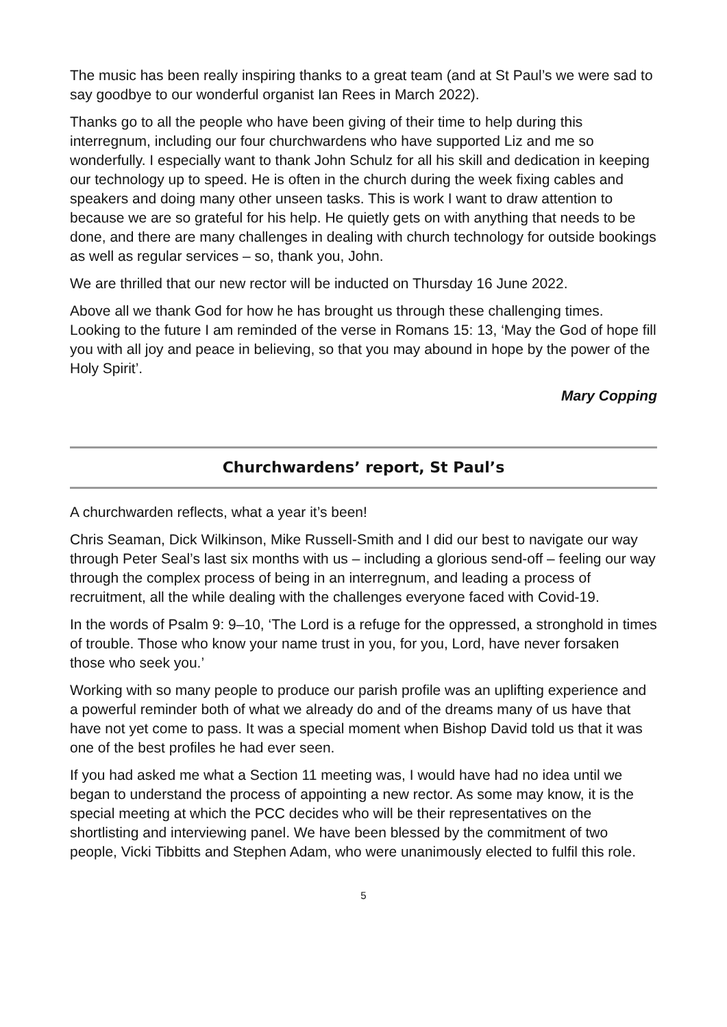The music has been really inspiring thanks to a great team (and at St Paul’s we were sad to say goodbye to our wonderful organist Ian Rees in March 2022).
Thanks go to all the people who have been giving of their time to help during this interregnum, including our four churchwardens who have supported Liz and me so wonderfully. I especially want to thank John Schulz for all his skill and dedication in keeping our technology up to speed. He is often in the church during the week fixing cables and speakers and doing many other unseen tasks. This is work I want to draw attention to because we are so grateful for his help. He quietly gets on with anything that needs to be done, and there are many challenges in dealing with church technology for outside bookings as well as regular services – so, thank you, John.
We are thrilled that our new rector will be inducted on Thursday 16 June 2022.
Above all we thank God for how he has brought us through these challenging times. Looking to the future I am reminded of the verse in Romans 15: 13, ‘May the God of hope fill you with all joy and peace in believing, so that you may abound in hope by the power of the Holy Spirit’.
Mary Copping
Churchwardens’ report, St Paul’s
A churchwarden reflects, what a year it’s been!
Chris Seaman, Dick Wilkinson, Mike Russell-Smith and I did our best to navigate our way through Peter Seal’s last six months with us – including a glorious send-off – feeling our way through the complex process of being in an interregnum, and leading a process of recruitment, all the while dealing with the challenges everyone faced with Covid-19.
In the words of Psalm 9: 9–10, ‘The Lord is a refuge for the oppressed, a stronghold in times of trouble. Those who know your name trust in you, for you, Lord, have never forsaken those who seek you.’
Working with so many people to produce our parish profile was an uplifting experience and a powerful reminder both of what we already do and of the dreams many of us have that have not yet come to pass. It was a special moment when Bishop David told us that it was one of the best profiles he had ever seen.
If you had asked me what a Section 11 meeting was, I would have had no idea until we began to understand the process of appointing a new rector. As some may know, it is the special meeting at which the PCC decides who will be their representatives on the shortlisting and interviewing panel. We have been blessed by the commitment of two people, Vicki Tibbitts and Stephen Adam, who were unanimously elected to fulfil this role.
5